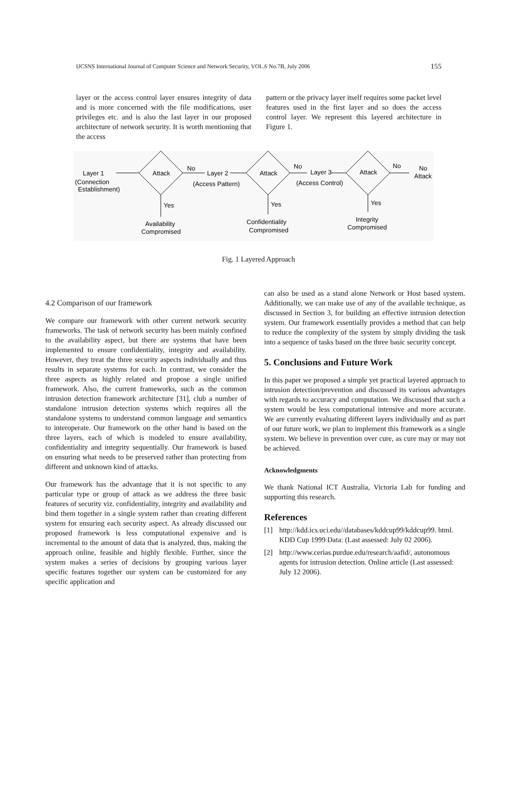IJCSNS International Journal of Computer Science and Network Security, VOL.6 No.7B, July 2006 155
layer or the access control layer ensures integrity of data and is more concerned with the file modifications, user privileges etc. and is also the last layer in our proposed architecture of network security. It is worth mentioning that the access
pattern or the privacy layer itself requires some packet level features used in the first layer and so does the access control layer. We represent this layered architecture in Figure 1.
Layer 1
(Connection
Establishment)
Attack
No
Layer 2
(Access Pattern)
Attack
No
Layer 3
(Access Control)
Attack
No
No
Attack
Yes
Yes
Yes
Availability
Compromised
Confidentiality
Compromised
Integrity
Compromised
Fig. 1 Layered Approach
4.2 Comparison of our framework
We compare our framework with other current network security frameworks. The task of network security has been mainly confined to the availability aspect, but there are systems that have been implemented to ensure confidentiality, integrity and availability. However, they treat the three security aspects individually and thus results in separate systems for each. In contrast, we consider the three aspects as highly related and propose a single unified framework. Also, the current frameworks, such as the common intrusion detection framework architecture [31], club a number of standalone intrusion detection systems which requires all the standalone systems to understand common language and semantics to interoperate. Our framework on the other hand is based on the three layers, each of which is modeled to ensure availability, confidentiality and integrity sequentially. Our framework is based on ensuring what needs to be preserved rather than protecting from different and unknown kind of attacks.
Our framework has the advantage that it is not specific to any particular type or group of attack as we address the three basic features of security viz. confidentiality, integrity and availability and bind them together in a single system rather than creating different system for ensuring each security aspect. As already discussed our proposed framework is less computational expensive and is incremental to the amount of data that is analyzed, thus, making the approach online, feasible and highly flexible. Further, since the system makes a series of decisions by grouping various layer specific features together our system can be customized for any specific application and
can also be used as a stand alone Network or Host based system. Additionally, we can make use of any of the available technique, as discussed in Section 3, for building an effective intrusion detection system. Our framework essentially provides a method that can help to reduce the complexity of the system by simply dividing the task into a sequence of tasks based on the three basic security concept.
5. Conclusions and Future Work
In this paper we proposed a simple yet practical layered approach to intrusion detection/prevention and discussed its various advantages with regards to accuracy and computation. We discussed that such a system would be less computational intensive and more accurate. We are currently evaluating different layers individually and as part of our future work, we plan to implement this framework as a single system. We believe in prevention over cure, as cure may or may not be achieved.
Acknowledgments
We thank National ICT Australia, Victoria Lab for funding and supporting this research.
References
[1] http://kdd.ics.uci.edu//databases/kddcup99/kddcup99. html. KDD Cup 1999 Data: (Last assessed: July 02 2006).
[2] http://www.cerias.purdue.edu/research/aafid/, autonomous agents for intrusion detection. Online article (Last assessed: July 12 2006).